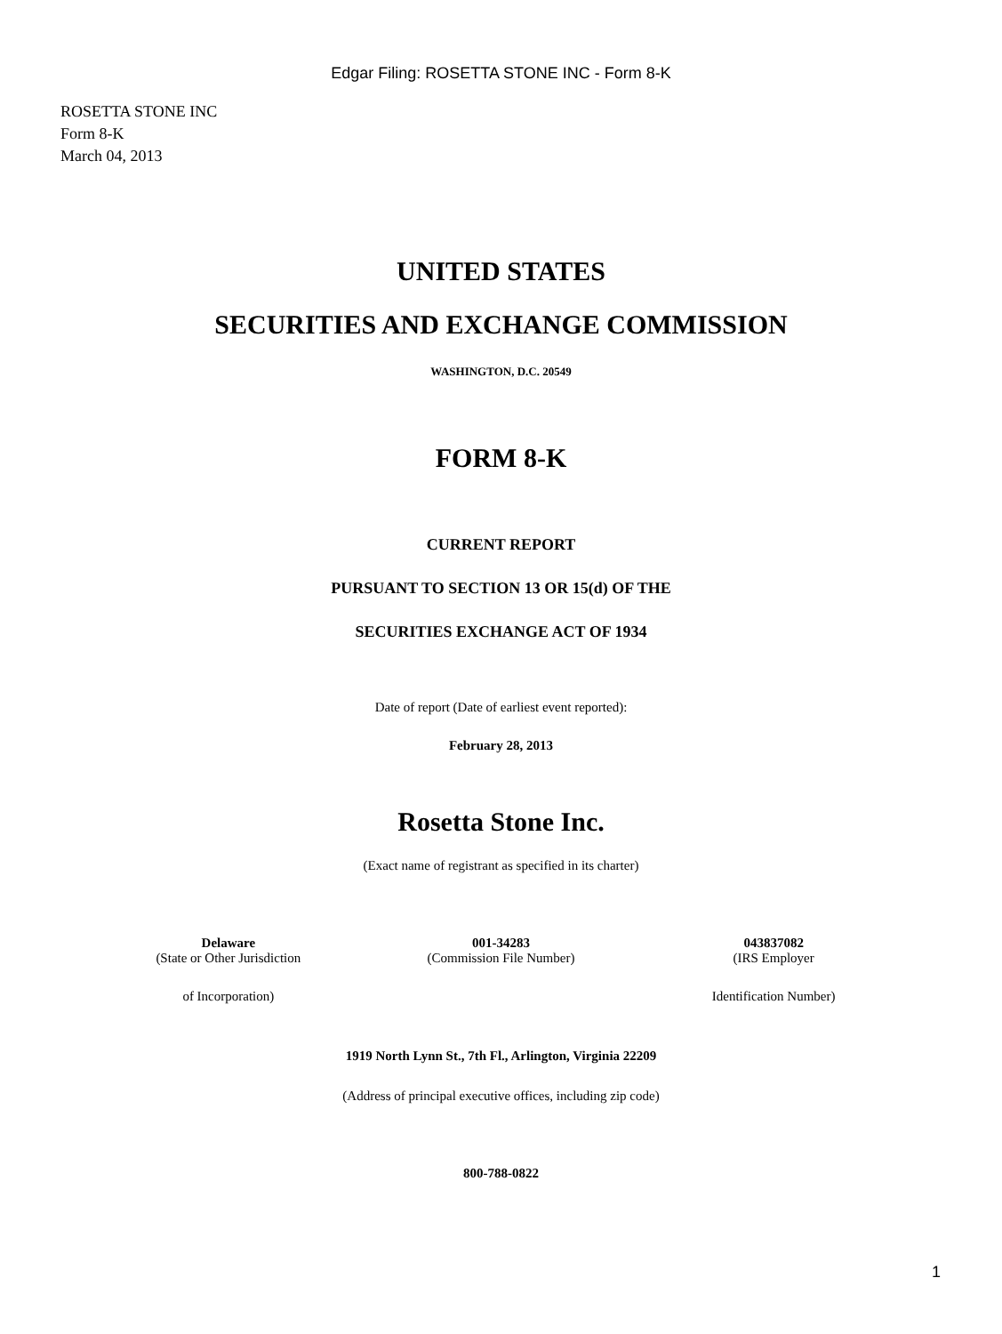Edgar Filing: ROSETTA STONE INC - Form 8-K
ROSETTA STONE INC
Form 8-K
March 04, 2013
UNITED STATES
SECURITIES AND EXCHANGE COMMISSION
WASHINGTON, D.C. 20549
FORM 8-K
CURRENT REPORT
PURSUANT TO SECTION 13 OR 15(d) OF THE
SECURITIES EXCHANGE ACT OF 1934
Date of report (Date of earliest event reported):
February 28, 2013
Rosetta Stone Inc.
(Exact name of registrant as specified in its charter)
| Delaware | 001-34283 | 043837082 |
| (State or Other Jurisdiction | (Commission File Number) | (IRS Employer |
| of Incorporation) | | Identification Number) |
1919 North Lynn St., 7th Fl., Arlington, Virginia 22209
(Address of principal executive offices, including zip code)
800-788-0822
1